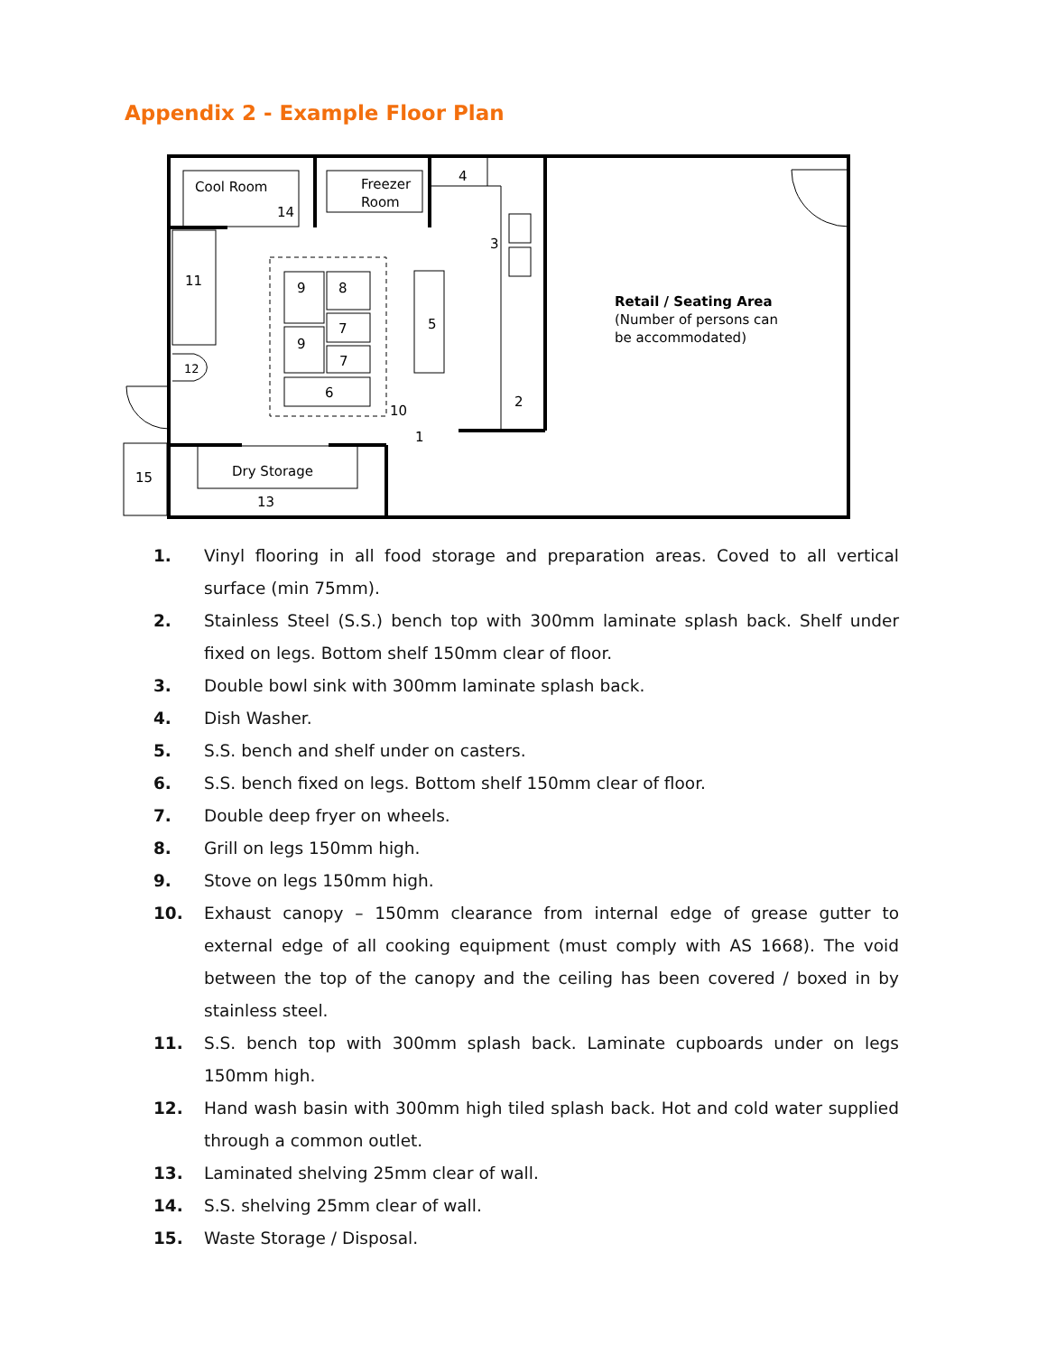Appendix 2 - Example Floor Plan
Cool Room
14
Freezer
Room
4
3
11
5
9
8
7
9
7
6
10
2
1
12
15
Dry Storage
13
Retail / Seating Area
(Number of persons can
be accommodated)
1. Vinyl flooring in all food storage and preparation areas. Coved to all vertical surface (min 75mm).
2. Stainless Steel (S.S.) bench top with 300mm laminate splash back. Shelf under fixed on legs. Bottom shelf 150mm clear of floor.
3. Double bowl sink with 300mm laminate splash back.
4. Dish Washer.
5. S.S. bench and shelf under on casters.
6. S.S. bench fixed on legs. Bottom shelf 150mm clear of floor.
7. Double deep fryer on wheels.
8. Grill on legs 150mm high.
9. Stove on legs 150mm high.
10. Exhaust canopy – 150mm clearance from internal edge of grease gutter to external edge of all cooking equipment (must comply with AS 1668). The void between the top of the canopy and the ceiling has been covered / boxed in by stainless steel.
11. S.S. bench top with 300mm splash back. Laminate cupboards under on legs 150mm high.
12. Hand wash basin with 300mm high tiled splash back. Hot and cold water supplied through a common outlet.
13. Laminated shelving 25mm clear of wall.
14. S.S. shelving 25mm clear of wall.
15. Waste Storage / Disposal.